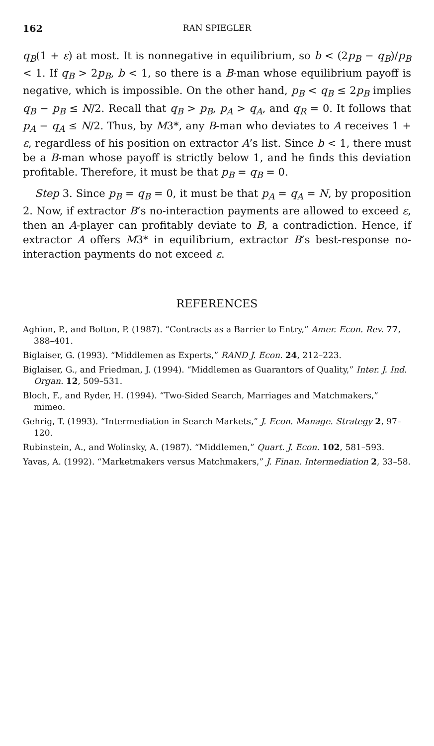162 RAN SPIEGLER
q<sub>B</sub>(1 + ε) at most. It is nonnegative in equilibrium, so b < (2p<sub>B</sub> − q<sub>B</sub>)/p<sub>B</sub> < 1. If q<sub>B</sub> > 2p<sub>B</sub>, b < 1, so there is a B-man whose equilibrium payoff is negative, which is impossible. On the other hand, p<sub>B</sub> < q<sub>B</sub> ≤ 2p<sub>B</sub> implies q<sub>B</sub> − p<sub>B</sub> ≤ N/2. Recall that q<sub>B</sub> > p<sub>B</sub>, p<sub>A</sub> > q<sub>A</sub>, and q<sub>R</sub> = 0. It follows that p<sub>A</sub> − q<sub>A</sub> ≤ N/2. Thus, by M3*, any B-man who deviates to A receives 1 + ε, regardless of his position on extractor A’s list. Since b < 1, there must be a B-man whose payoff is strictly below 1, and he finds this deviation profitable. Therefore, it must be that p<sub>B</sub> = q<sub>B</sub> = 0.
Step 3. Since p<sub>B</sub> = q<sub>B</sub> = 0, it must be that p<sub>A</sub> = q<sub>A</sub> = N, by proposition 2. Now, if extractor B’s no-interaction payments are allowed to exceed ε, then an A-player can profitably deviate to B, a contradiction. Hence, if extractor A offers M3* in equilibrium, extractor B’s best-response no-interaction payments do not exceed ε.
REFERENCES
Aghion, P., and Bolton, P. (1987). “Contracts as a Barrier to Entry,” Amer. Econ. Rev. 77, 388–401.
Biglaiser, G. (1993). “Middlemen as Experts,” RAND J. Econ. 24, 212–223.
Biglaiser, G., and Friedman, J. (1994). “Middlemen as Guarantors of Quality,” Inter. J. Ind. Organ. 12, 509–531.
Bloch, F., and Ryder, H. (1994). “Two-Sided Search, Marriages and Matchmakers,” mimeo.
Gehrig, T. (1993). “Intermediation in Search Markets,” J. Econ. Manage. Strategy 2, 97–120.
Rubinstein, A., and Wolinsky, A. (1987). “Middlemen,” Quart. J. Econ. 102, 581–593.
Yavas, A. (1992). “Marketmakers versus Matchmakers,” J. Finan. Intermediation 2, 33–58.